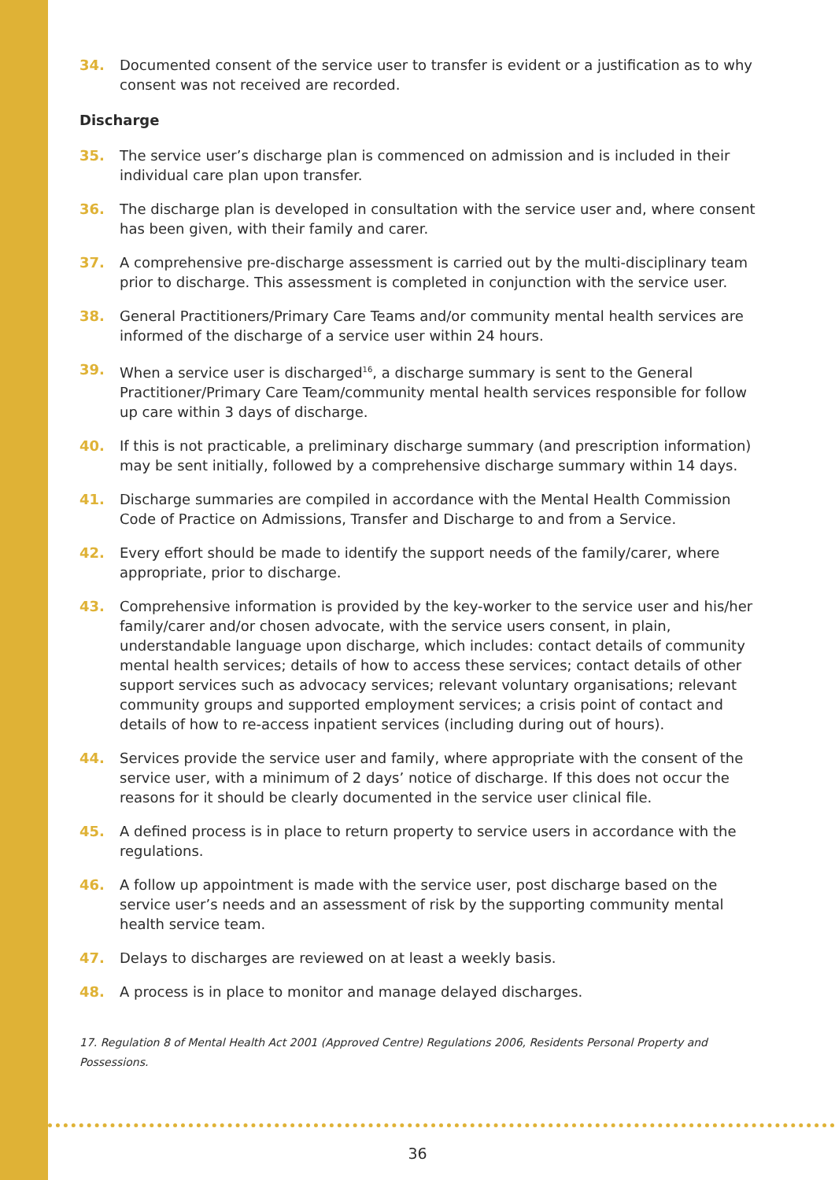34. Documented consent of the service user to transfer is evident or a justification as to why consent was not received are recorded.
Discharge
35. The service user’s discharge plan is commenced on admission and is included in their individual care plan upon transfer.
36. The discharge plan is developed in consultation with the service user and, where consent has been given, with their family and carer.
37. A comprehensive pre-discharge assessment is carried out by the multi-disciplinary team prior to discharge. This assessment is completed in conjunction with the service user.
38. General Practitioners/Primary Care Teams and/or community mental health services are informed of the discharge of a service user within 24 hours.
39. When a service user is discharged<sup>16</sup>, a discharge summary is sent to the General Practitioner/Primary Care Team/community mental health services responsible for follow up care within 3 days of discharge.
40. If this is not practicable, a preliminary discharge summary (and prescription information) may be sent initially, followed by a comprehensive discharge summary within 14 days.
41. Discharge summaries are compiled in accordance with the Mental Health Commission Code of Practice on Admissions, Transfer and Discharge to and from a Service.
42. Every effort should be made to identify the support needs of the family/carer, where appropriate, prior to discharge.
43. Comprehensive information is provided by the key-worker to the service user and his/her family/carer and/or chosen advocate, with the service users consent, in plain, understandable language upon discharge, which includes: contact details of community mental health services; details of how to access these services; contact details of other support services such as advocacy services; relevant voluntary organisations; relevant community groups and supported employment services; a crisis point of contact and details of how to re-access inpatient services (including during out of hours).
44. Services provide the service user and family, where appropriate with the consent of the service user, with a minimum of 2 days’ notice of discharge. If this does not occur the reasons for it should be clearly documented in the service user clinical file.
45. A defined process is in place to return property to service users in accordance with the regulations.
46. A follow up appointment is made with the service user, post discharge based on the service user’s needs and an assessment of risk by the supporting community mental health service team.
47. Delays to discharges are reviewed on at least a weekly basis.
48. A process is in place to monitor and manage delayed discharges.
17. Regulation 8 of Mental Health Act 2001 (Approved Centre) Regulations 2006, Residents Personal Property and Possessions.
36